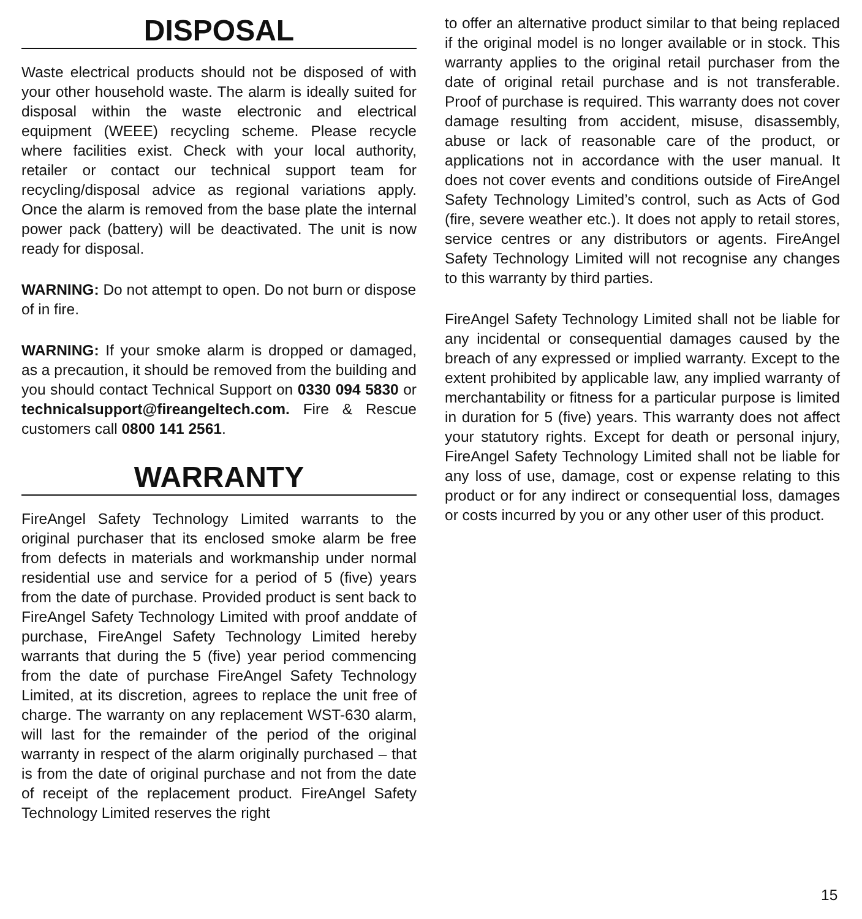DISPOSAL
Waste electrical products should not be disposed of with your other household waste. The alarm is ideally suited for disposal within the waste electronic and electrical equipment (WEEE) recycling scheme. Please recycle where facilities exist. Check with your local authority, retailer or contact our technical support team for recycling/disposal advice as regional variations apply. Once the alarm is removed from the base plate the internal power pack (battery) will be deactivated. The unit is now ready for disposal.
WARNING: Do not attempt to open. Do not burn or dispose of in fire.
WARNING: If your smoke alarm is dropped or damaged, as a precaution, it should be removed from the building and you should contact Technical Support on 0330 094 5830 or technicalsupport@fireangeltech.com. Fire & Rescue customers call 0800 141 2561.
WARRANTY
FireAngel Safety Technology Limited warrants to the original purchaser that its enclosed smoke alarm be free from defects in materials and workmanship under normal residential use and service for a period of 5 (five) years from the date of purchase. Provided product is sent back to FireAngel Safety Technology Limited with proof anddate of purchase, FireAngel Safety Technology Limited hereby warrants that during the 5 (five) year period commencing from the date of purchase FireAngel Safety Technology Limited, at its discretion, agrees to replace the unit free of charge. The warranty on any replacement WST-630 alarm, will last for the remainder of the period of the original warranty in respect of the alarm originally purchased – that is from the date of original purchase and not from the date of receipt of the replacement product. FireAngel Safety Technology Limited reserves the right
to offer an alternative product similar to that being replaced if the original model is no longer available or in stock. This warranty applies to the original retail purchaser from the date of original retail purchase and is not transferable. Proof of purchase is required. This warranty does not cover damage resulting from accident, misuse, disassembly, abuse or lack of reasonable care of the product, or applications not in accordance with the user manual. It does not cover events and conditions outside of FireAngel Safety Technology Limited’s control, such as Acts of God (fire, severe weather etc.). It does not apply to retail stores, service centres or any distributors or agents. FireAngel Safety Technology Limited will not recognise any changes to this warranty by third parties.
FireAngel Safety Technology Limited shall not be liable for any incidental or consequential damages caused by the breach of any expressed or implied warranty. Except to the extent prohibited by applicable law, any implied warranty of merchantability or fitness for a particular purpose is limited in duration for 5 (five) years. This warranty does not affect your statutory rights. Except for death or personal injury, FireAngel Safety Technology Limited shall not be liable for any loss of use, damage, cost or expense relating to this product or for any indirect or consequential loss, damages or costs incurred by you or any other user of this product.
15